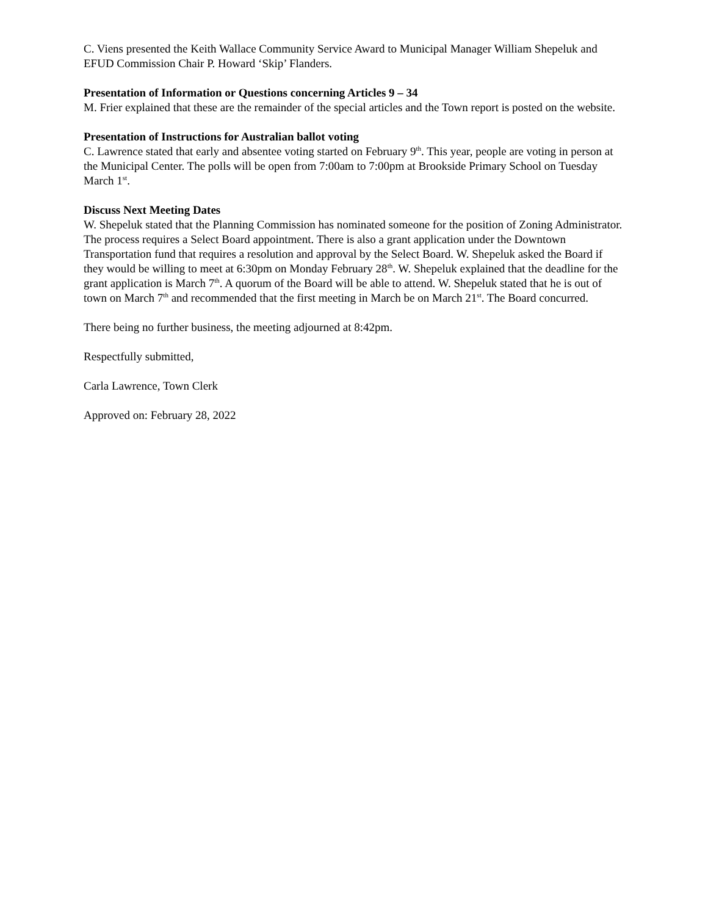C. Viens presented the Keith Wallace Community Service Award to Municipal Manager William Shepeluk and EFUD Commission Chair P. Howard ‘Skip’ Flanders.
Presentation of Information or Questions concerning Articles 9 – 34
M. Frier explained that these are the remainder of the special articles and the Town report is posted on the website.
Presentation of Instructions for Australian ballot voting
C. Lawrence stated that early and absentee voting started on February 9<sup>th</sup>. This year, people are voting in person at the Municipal Center. The polls will be open from 7:00am to 7:00pm at Brookside Primary School on Tuesday March 1<sup>st</sup>.
Discuss Next Meeting Dates
W. Shepeluk stated that the Planning Commission has nominated someone for the position of Zoning Administrator. The process requires a Select Board appointment. There is also a grant application under the Downtown Transportation fund that requires a resolution and approval by the Select Board. W. Shepeluk asked the Board if they would be willing to meet at 6:30pm on Monday February 28<sup>th</sup>. W. Shepeluk explained that the deadline for the grant application is March 7<sup>th</sup>. A quorum of the Board will be able to attend. W. Shepeluk stated that he is out of town on March 7<sup>th</sup> and recommended that the first meeting in March be on March 21<sup>st</sup>. The Board concurred.
There being no further business, the meeting adjourned at 8:42pm.
Respectfully submitted,
Carla Lawrence, Town Clerk
Approved on: February 28, 2022